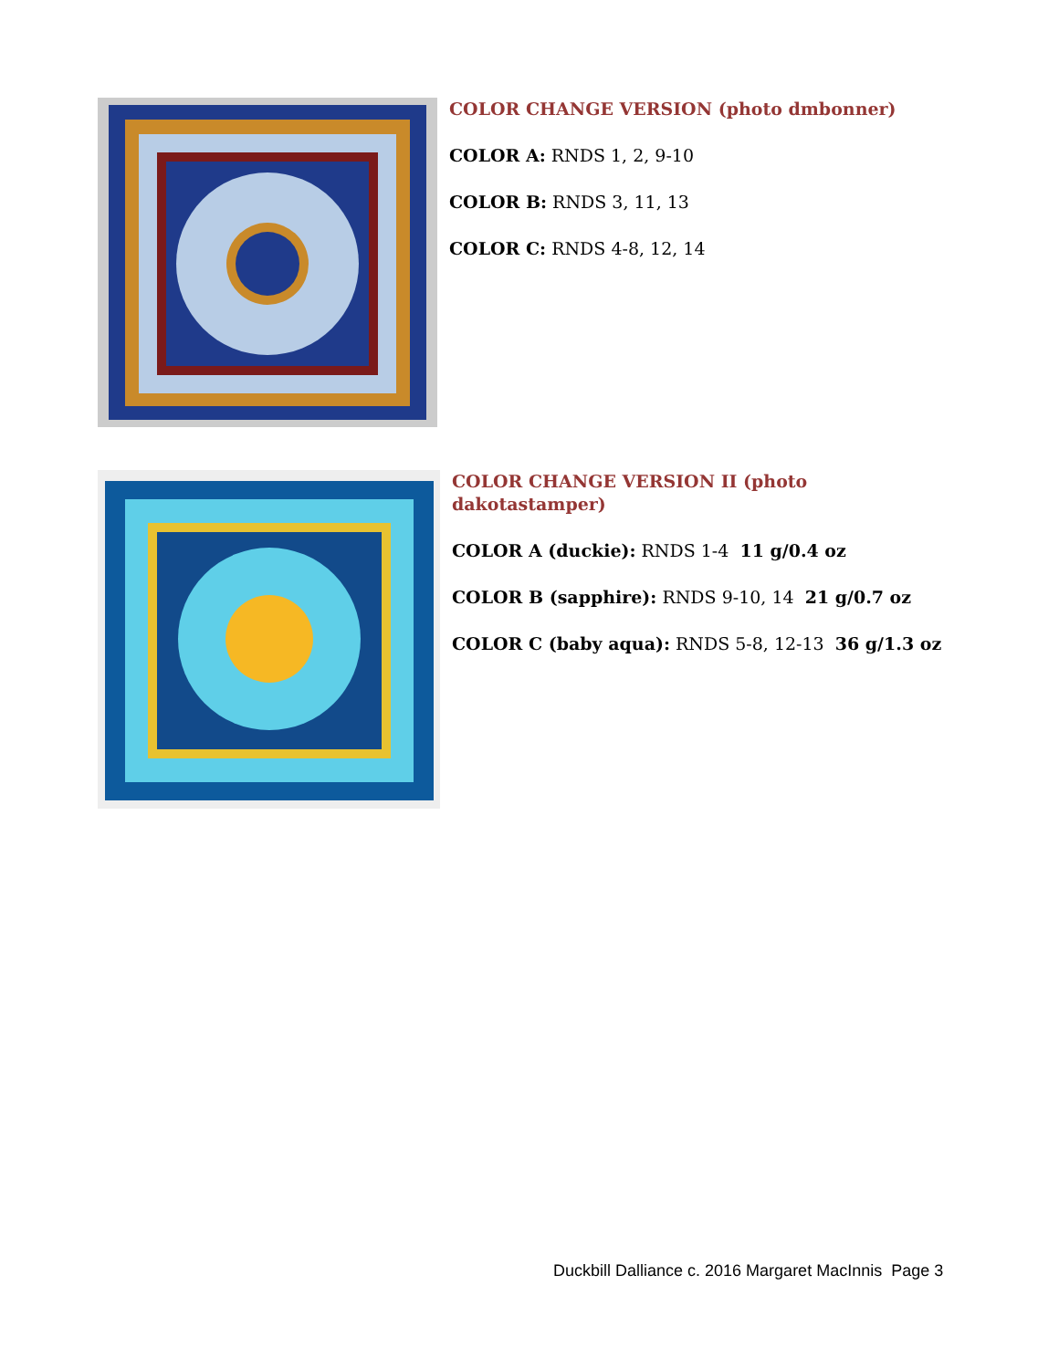COLOR CHANGE VERSION (photo dmbonner)
COLOR A: RNDS 1, 2, 9-10
COLOR B: RNDS 3, 11, 13
COLOR C: RNDS 4-8, 12, 14
COLOR CHANGE VERSION II (photo
dakotastamper)
COLOR A (duckie): RNDS 1-4 11 g/0.4 oz
COLOR B (sapphire): RNDS 9-10, 14 21 g/0.7 oz
COLOR C (baby aqua): RNDS 5-8, 12-13 36 g/1.3 oz
Duckbill Dalliance c. 2016 Margaret MacInnis Page 3